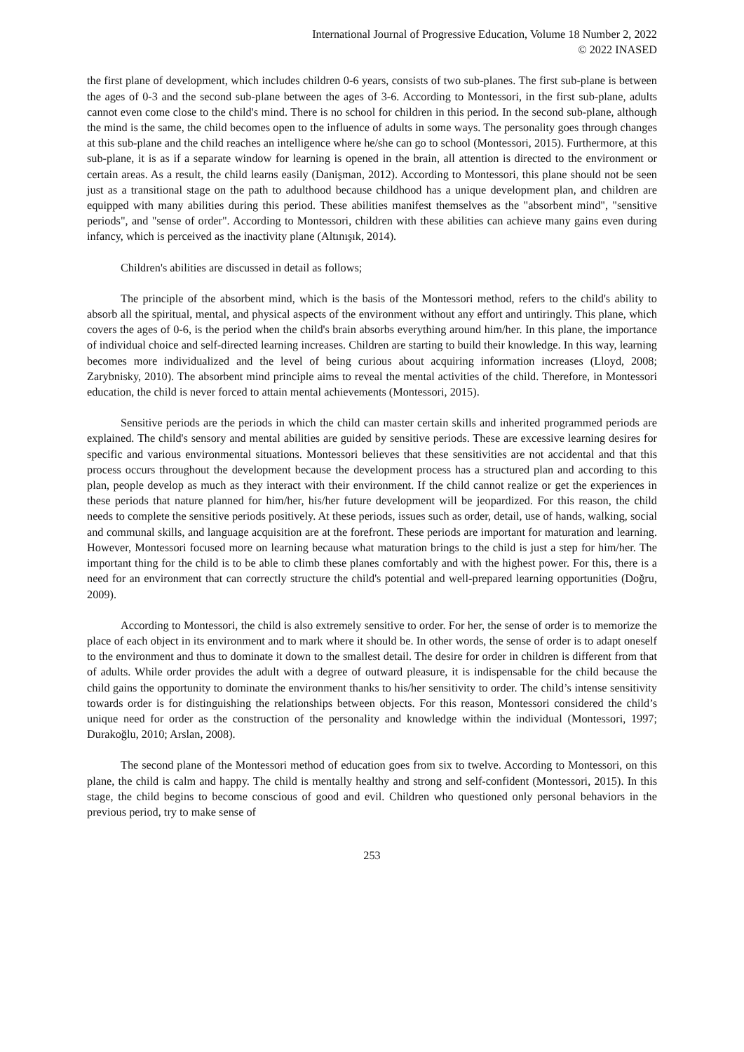International Journal of Progressive Education, Volume 18 Number 2, 2022
© 2022 INASED
the first plane of development, which includes children 0-6 years, consists of two sub-planes. The first sub-plane is between the ages of 0-3 and the second sub-plane between the ages of 3-6. According to Montessori, in the first sub-plane, adults cannot even come close to the child's mind. There is no school for children in this period. In the second sub-plane, although the mind is the same, the child becomes open to the influence of adults in some ways. The personality goes through changes at this sub-plane and the child reaches an intelligence where he/she can go to school (Montessori, 2015). Furthermore, at this sub-plane, it is as if a separate window for learning is opened in the brain, all attention is directed to the environment or certain areas. As a result, the child learns easily (Danişman, 2012). According to Montessori, this plane should not be seen just as a transitional stage on the path to adulthood because childhood has a unique development plan, and children are equipped with many abilities during this period. These abilities manifest themselves as the "absorbent mind", "sensitive periods", and "sense of order". According to Montessori, children with these abilities can achieve many gains even during infancy, which is perceived as the inactivity plane (Altınışık, 2014).
Children's abilities are discussed in detail as follows;
The principle of the absorbent mind, which is the basis of the Montessori method, refers to the child's ability to absorb all the spiritual, mental, and physical aspects of the environment without any effort and untiringly. This plane, which covers the ages of 0-6, is the period when the child's brain absorbs everything around him/her. In this plane, the importance of individual choice and self-directed learning increases. Children are starting to build their knowledge. In this way, learning becomes more individualized and the level of being curious about acquiring information increases (Lloyd, 2008; Zarybnisky, 2010). The absorbent mind principle aims to reveal the mental activities of the child. Therefore, in Montessori education, the child is never forced to attain mental achievements (Montessori, 2015).
Sensitive periods are the periods in which the child can master certain skills and inherited programmed periods are explained. The child's sensory and mental abilities are guided by sensitive periods. These are excessive learning desires for specific and various environmental situations. Montessori believes that these sensitivities are not accidental and that this process occurs throughout the development because the development process has a structured plan and according to this plan, people develop as much as they interact with their environment. If the child cannot realize or get the experiences in these periods that nature planned for him/her, his/her future development will be jeopardized. For this reason, the child needs to complete the sensitive periods positively. At these periods, issues such as order, detail, use of hands, walking, social and communal skills, and language acquisition are at the forefront. These periods are important for maturation and learning. However, Montessori focused more on learning because what maturation brings to the child is just a step for him/her. The important thing for the child is to be able to climb these planes comfortably and with the highest power. For this, there is a need for an environment that can correctly structure the child's potential and well-prepared learning opportunities (Doğru, 2009).
According to Montessori, the child is also extremely sensitive to order. For her, the sense of order is to memorize the place of each object in its environment and to mark where it should be. In other words, the sense of order is to adapt oneself to the environment and thus to dominate it down to the smallest detail. The desire for order in children is different from that of adults. While order provides the adult with a degree of outward pleasure, it is indispensable for the child because the child gains the opportunity to dominate the environment thanks to his/her sensitivity to order. The child’s intense sensitivity towards order is for distinguishing the relationships between objects. For this reason, Montessori considered the child’s unique need for order as the construction of the personality and knowledge within the individual (Montessori, 1997; Durakoğlu, 2010; Arslan, 2008).
The second plane of the Montessori method of education goes from six to twelve. According to Montessori, on this plane, the child is calm and happy. The child is mentally healthy and strong and self-confident (Montessori, 2015). In this stage, the child begins to become conscious of good and evil. Children who questioned only personal behaviors in the previous period, try to make sense of
253